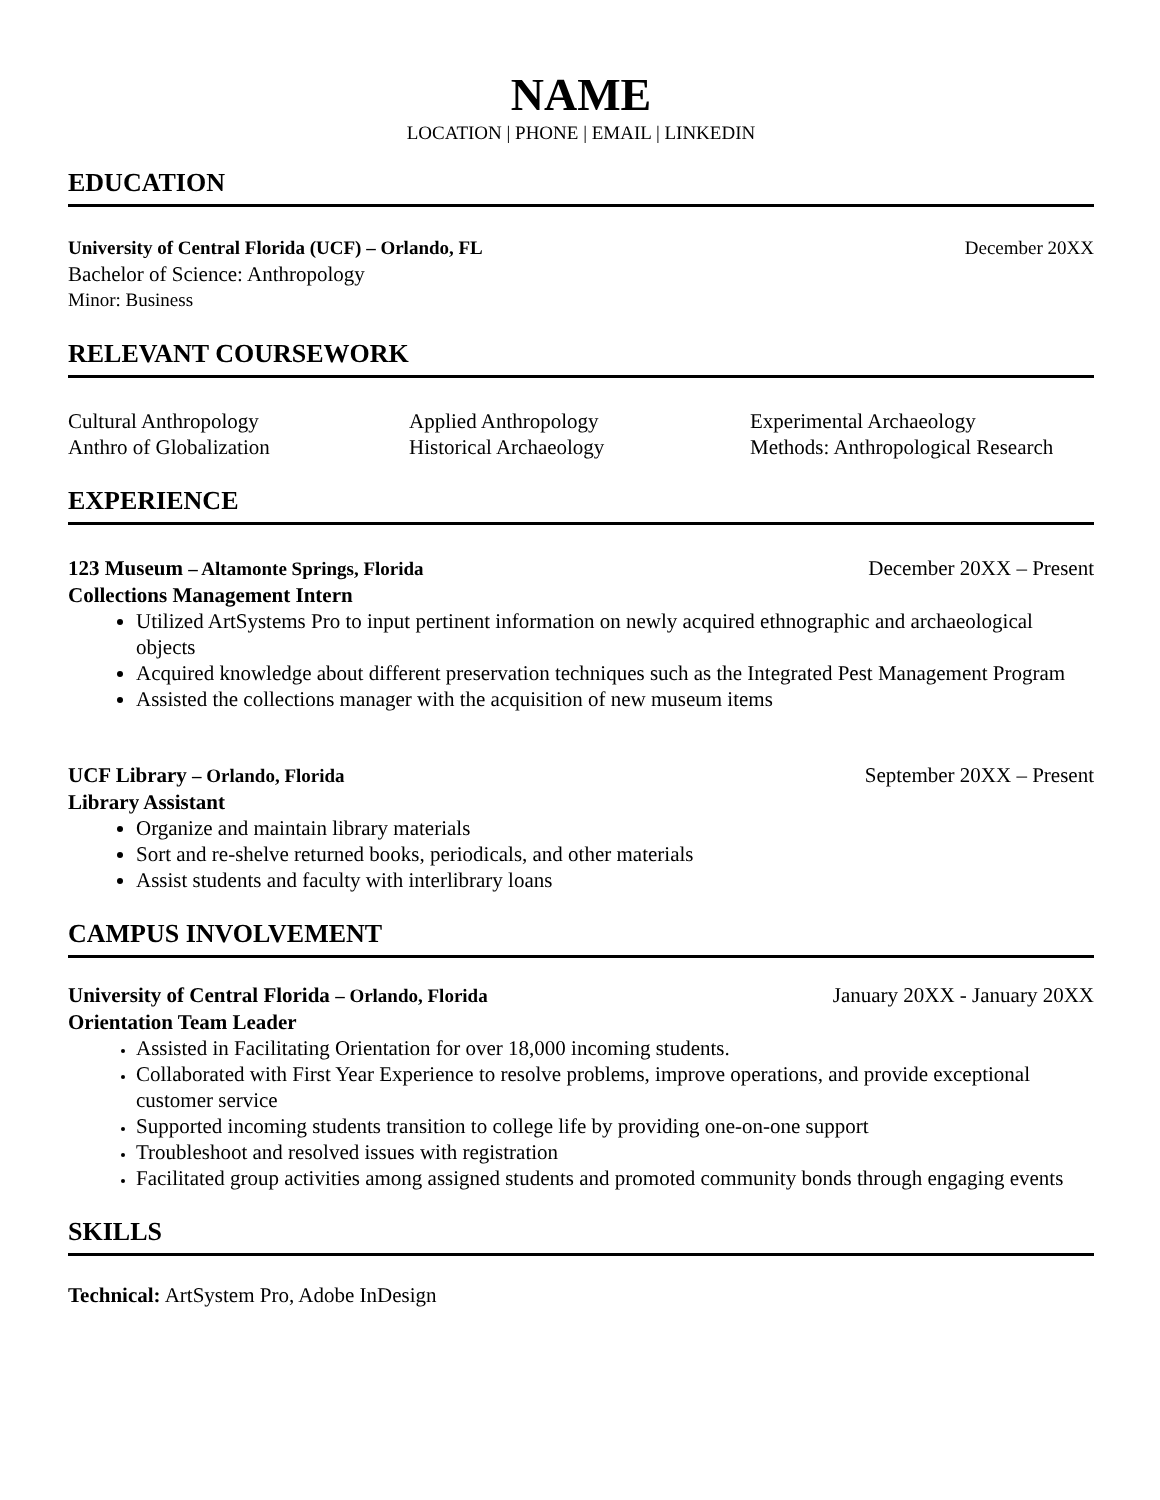NAME
LOCATION | PHONE | EMAIL | LINKEDIN
EDUCATION
University of Central Florida (UCF) – Orlando, FL December 20XX
Bachelor of Science: Anthropology
Minor: Business
RELEVANT COURSEWORK
Cultural Anthropology Applied Anthropology Experimental Archaeology Anthro of Globalization Historical Archaeology Methods: Anthropological Research
EXPERIENCE
123 Museum – Altamonte Springs, Florida December 20XX – Present
Collections Management Intern
Utilized ArtSystems Pro to input pertinent information on newly acquired ethnographic and archaeological objects
Acquired knowledge about different preservation techniques such as the Integrated Pest Management Program
Assisted the collections manager with the acquisition of new museum items
UCF Library – Orlando, Florida September 20XX – Present
Library Assistant
Organize and maintain library materials
Sort and re-shelve returned books, periodicals, and other materials
Assist students and faculty with interlibrary loans
CAMPUS INVOLVEMENT
University of Central Florida – Orlando, Florida January 20XX - January 20XX
Orientation Team Leader
Assisted in Facilitating Orientation for over 18,000 incoming students.
Collaborated with First Year Experience to resolve problems, improve operations, and provide exceptional customer service
Supported incoming students transition to college life by providing one-on-one support
Troubleshoot and resolved issues with registration
Facilitated group activities among assigned students and promoted community bonds through engaging events
SKILLS
Technical: ArtSystem Pro, Adobe InDesign